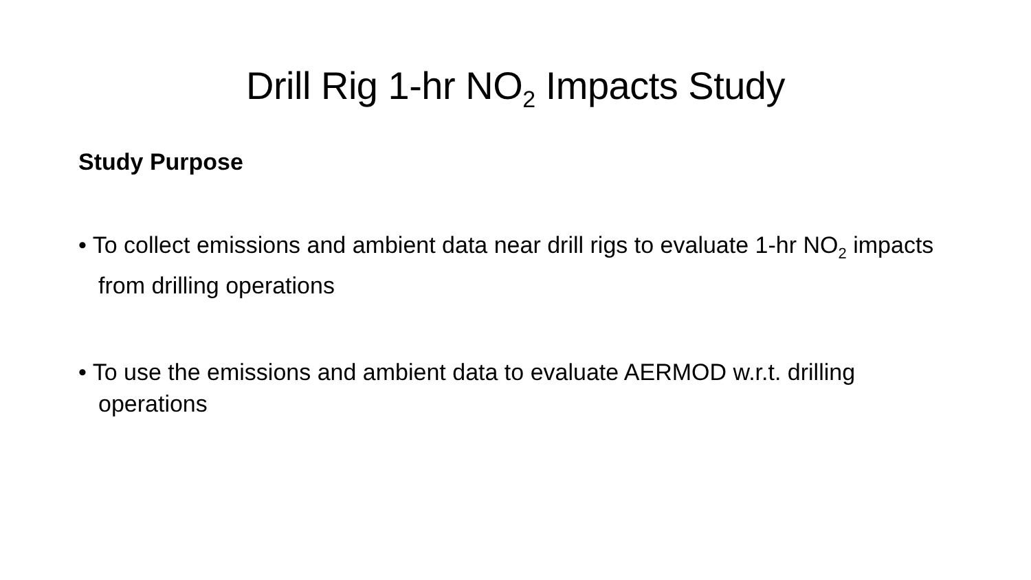Drill Rig 1-hr NO<sub>2</sub> Impacts Study
Study Purpose
• To collect emissions and ambient data near drill rigs to evaluate 1-hr NO<sub>2</sub> impacts from drilling operations
• To use the emissions and ambient data to evaluate AERMOD w.r.t. drilling operations